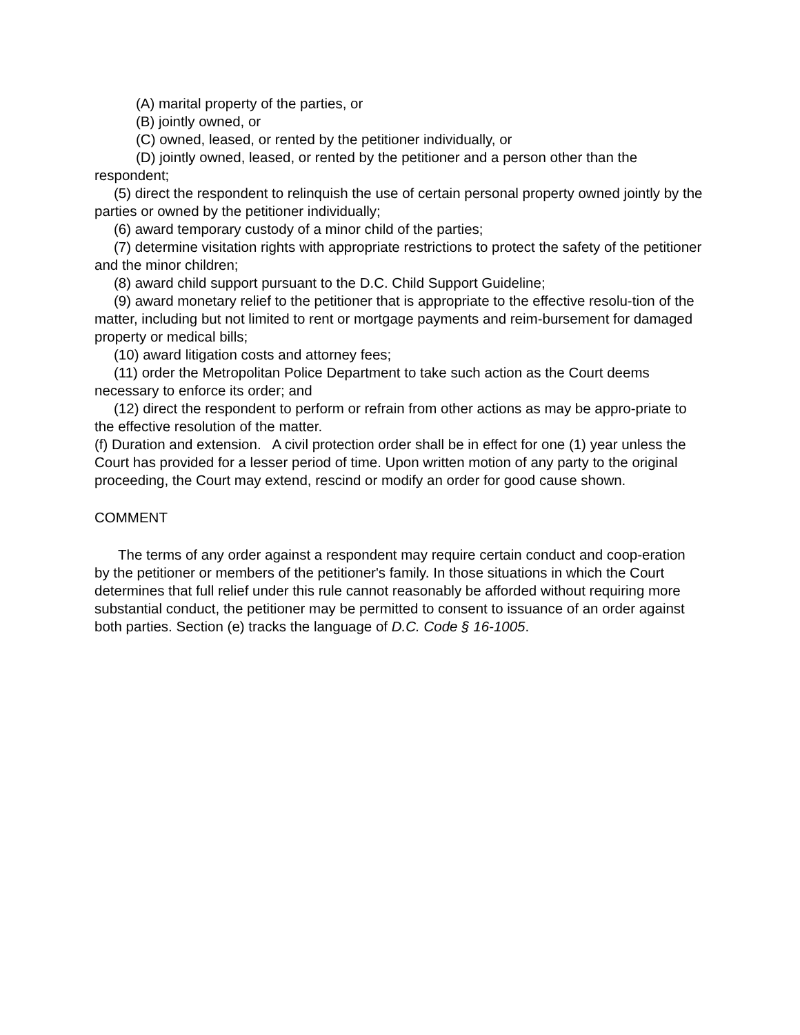(A) marital property of the parties, or
(B) jointly owned, or
(C) owned, leased, or rented by the petitioner individually, or
(D) jointly owned, leased, or rented by the petitioner and a person other than the respondent;
(5) direct the respondent to relinquish the use of certain personal property owned jointly by the parties or owned by the petitioner individually;
(6) award temporary custody of a minor child of the parties;
(7) determine visitation rights with appropriate restrictions to protect the safety of the petitioner and the minor children;
(8) award child support pursuant to the D.C. Child Support Guideline;
(9) award monetary relief to the petitioner that is appropriate to the effective resolu-tion of the matter, including but not limited to rent or mortgage payments and reim-bursement for damaged property or medical bills;
(10) award litigation costs and attorney fees;
(11) order the Metropolitan Police Department to take such action as the Court deems necessary to enforce its order; and
(12) direct the respondent to perform or refrain from other actions as may be appro-priate to the effective resolution of the matter.
(f) Duration and extension. A civil protection order shall be in effect for one (1) year unless the Court has provided for a lesser period of time. Upon written motion of any party to the original proceeding, the Court may extend, rescind or modify an order for good cause shown.
COMMENT
The terms of any order against a respondent may require certain conduct and coop-eration by the petitioner or members of the petitioner's family. In those situations in which the Court determines that full relief under this rule cannot reasonably be afforded without requiring more substantial conduct, the petitioner may be permitted to consent to issuance of an order against both parties. Section (e) tracks the language of D.C. Code § 16-1005.